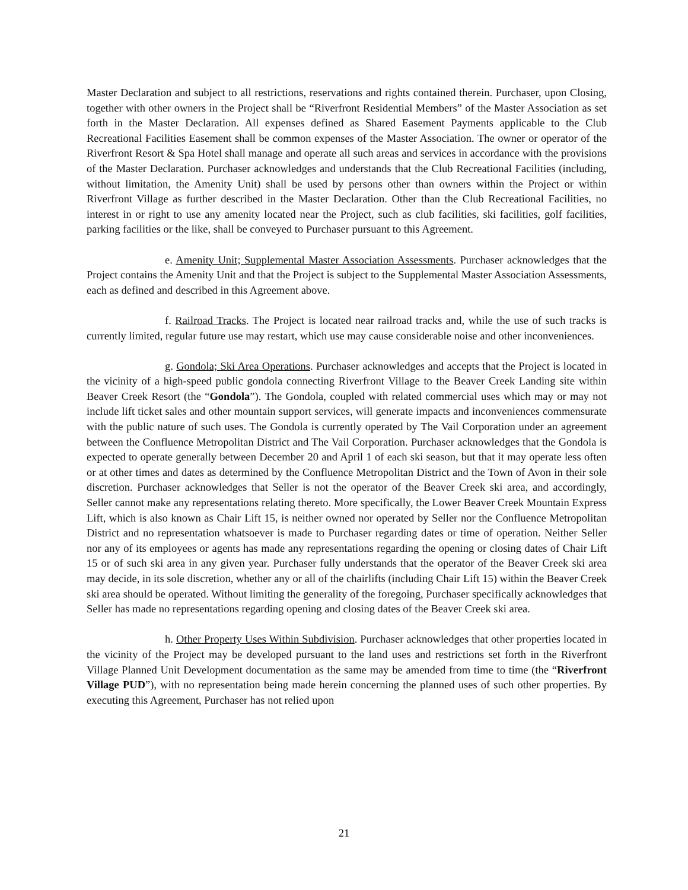Master Declaration and subject to all restrictions, reservations and rights contained therein. Purchaser, upon Closing, together with other owners in the Project shall be “Riverfront Residential Members” of the Master Association as set forth in the Master Declaration. All expenses defined as Shared Easement Payments applicable to the Club Recreational Facilities Easement shall be common expenses of the Master Association. The owner or operator of the Riverfront Resort & Spa Hotel shall manage and operate all such areas and services in accordance with the provisions of the Master Declaration. Purchaser acknowledges and understands that the Club Recreational Facilities (including, without limitation, the Amenity Unit) shall be used by persons other than owners within the Project or within Riverfront Village as further described in the Master Declaration. Other than the Club Recreational Facilities, no interest in or right to use any amenity located near the Project, such as club facilities, ski facilities, golf facilities, parking facilities or the like, shall be conveyed to Purchaser pursuant to this Agreement.
e. Amenity Unit; Supplemental Master Association Assessments. Purchaser acknowledges that the Project contains the Amenity Unit and that the Project is subject to the Supplemental Master Association Assessments, each as defined and described in this Agreement above.
f. Railroad Tracks. The Project is located near railroad tracks and, while the use of such tracks is currently limited, regular future use may restart, which use may cause considerable noise and other inconveniences.
g. Gondola; Ski Area Operations. Purchaser acknowledges and accepts that the Project is located in the vicinity of a high-speed public gondola connecting Riverfront Village to the Beaver Creek Landing site within Beaver Creek Resort (the “Gondola”). The Gondola, coupled with related commercial uses which may or may not include lift ticket sales and other mountain support services, will generate impacts and inconveniences commensurate with the public nature of such uses. The Gondola is currently operated by The Vail Corporation under an agreement between the Confluence Metropolitan District and The Vail Corporation. Purchaser acknowledges that the Gondola is expected to operate generally between December 20 and April 1 of each ski season, but that it may operate less often or at other times and dates as determined by the Confluence Metropolitan District and the Town of Avon in their sole discretion. Purchaser acknowledges that Seller is not the operator of the Beaver Creek ski area, and accordingly, Seller cannot make any representations relating thereto. More specifically, the Lower Beaver Creek Mountain Express Lift, which is also known as Chair Lift 15, is neither owned nor operated by Seller nor the Confluence Metropolitan District and no representation whatsoever is made to Purchaser regarding dates or time of operation. Neither Seller nor any of its employees or agents has made any representations regarding the opening or closing dates of Chair Lift 15 or of such ski area in any given year. Purchaser fully understands that the operator of the Beaver Creek ski area may decide, in its sole discretion, whether any or all of the chairlifts (including Chair Lift 15) within the Beaver Creek ski area should be operated. Without limiting the generality of the foregoing, Purchaser specifically acknowledges that Seller has made no representations regarding opening and closing dates of the Beaver Creek ski area.
h. Other Property Uses Within Subdivision. Purchaser acknowledges that other properties located in the vicinity of the Project may be developed pursuant to the land uses and restrictions set forth in the Riverfront Village Planned Unit Development documentation as the same may be amended from time to time (the “Riverfront Village PUD”), with no representation being made herein concerning the planned uses of such other properties. By executing this Agreement, Purchaser has not relied upon
21